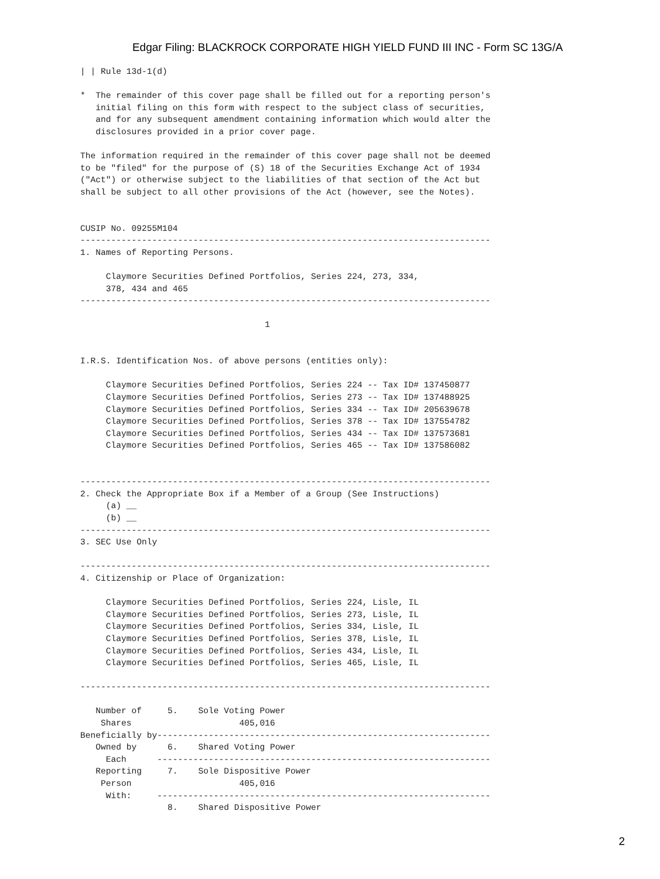Edgar Filing: BLACKROCK CORPORATE HIGH YIELD FUND III INC - Form SC 13G/A
| | Rule 13d-1(d)

*  The remainder of this cover page shall be filled out for a reporting person's
   initial filing on this form with respect to the subject class of securities,
   and for any subsequent amendment containing information which would alter the
   disclosures provided in a prior cover page.

The information required in the remainder of this cover page shall not be deemed
to be "filed" for the purpose of (S) 18 of the Securities Exchange Act of 1934
("Act") or otherwise subject to the liabilities of that section of the Act but
shall be subject to all other provisions of the Act (however, see the Notes).


CUSIP No. 09255M104
--------------------------------------------------------------------------------
1. Names of Reporting Persons.

     Claymore Securities Defined Portfolios, Series 224, 273, 334,
     378, 434 and 465
--------------------------------------------------------------------------------

                                    1


I.R.S. Identification Nos. of above persons (entities only):

     Claymore Securities Defined Portfolios, Series 224 -- Tax ID# 137450877
     Claymore Securities Defined Portfolios, Series 273 -- Tax ID# 137488925
     Claymore Securities Defined Portfolios, Series 334 -- Tax ID# 205639678
     Claymore Securities Defined Portfolios, Series 378 -- Tax ID# 137554782
     Claymore Securities Defined Portfolios, Series 434 -- Tax ID# 137573681
     Claymore Securities Defined Portfolios, Series 465 -- Tax ID# 137586082


--------------------------------------------------------------------------------
2. Check the Appropriate Box if a Member of a Group (See Instructions)
     (a) __
     (b) __
--------------------------------------------------------------------------------
3. SEC Use Only

--------------------------------------------------------------------------------
4. Citizenship or Place of Organization:

     Claymore Securities Defined Portfolios, Series 224, Lisle, IL
     Claymore Securities Defined Portfolios, Series 273, Lisle, IL
     Claymore Securities Defined Portfolios, Series 334, Lisle, IL
     Claymore Securities Defined Portfolios, Series 378, Lisle, IL
     Claymore Securities Defined Portfolios, Series 434, Lisle, IL
     Claymore Securities Defined Portfolios, Series 465, Lisle, IL

--------------------------------------------------------------------------------

   Number of     5.    Sole Voting Power
    Shares                     405,016
Beneficially by-----------------------------------------------------------------
   Owned by      6.    Shared Voting Power
     Each      -----------------------------------------------------------------
   Reporting     7.    Sole Dispositive Power
    Person                     405,016
     With:     -----------------------------------------------------------------
                 8.    Shared Dispositive Power
2